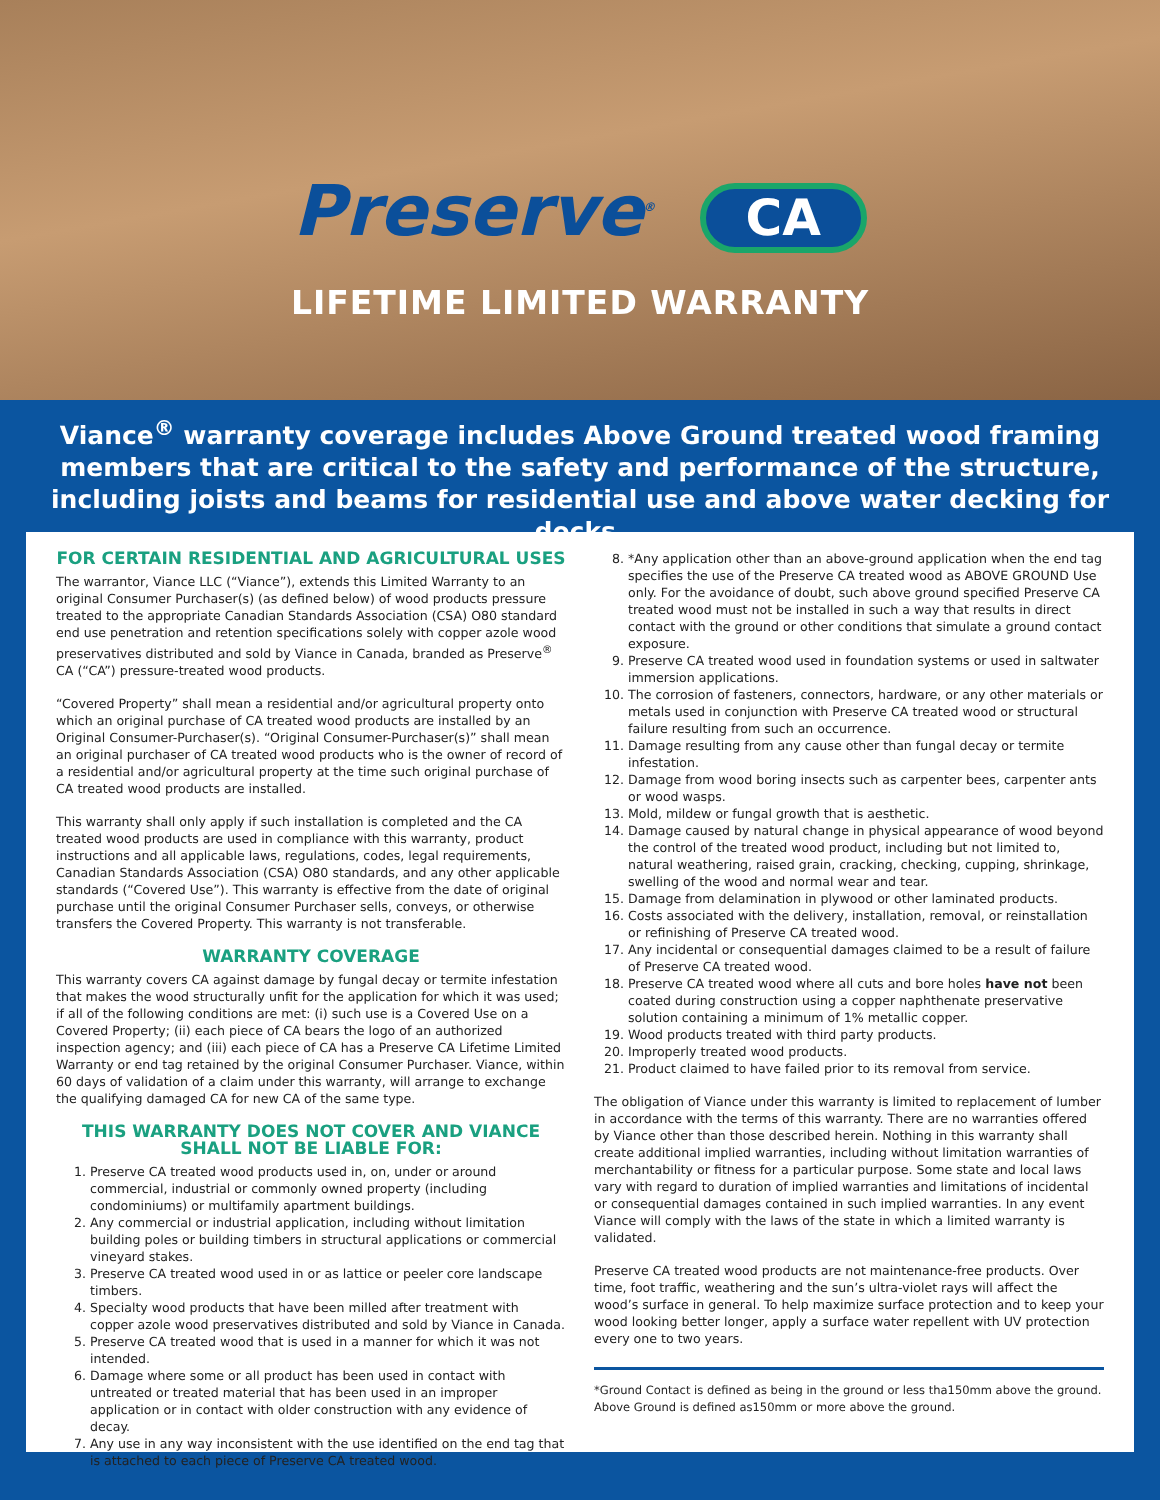Preserve<sup>®</sup> CA
LIFETIME LIMITED WARRANTY
Viance<sup>®</sup> warranty coverage includes Above Ground treated wood framing members that are critical to the safety and performance of the structure, including joists and beams for residential use and above water decking for docks.
FOR CERTAIN RESIDENTIAL AND AGRICULTURAL USES
The warrantor, Viance LLC (“Viance”), extends this Limited Warranty to an original Consumer Purchaser(s) (as defined below) of wood products pressure treated to the appropriate Canadian Standards Association (CSA) O80 standard end use penetration and retention specifications solely with copper azole wood preservatives distributed and sold by Viance in Canada, branded as Preserve<sup>®</sup> CA (“CA”) pressure-treated wood products.
“Covered Property” shall mean a residential and/or agricultural property onto which an original purchase of CA treated wood products are installed by an Original Consumer-Purchaser(s). “Original Consumer-Purchaser(s)” shall mean an original purchaser of CA treated wood products who is the owner of record of a residential and/or agricultural property at the time such original purchase of CA treated wood products are installed.
This warranty shall only apply if such installation is completed and the CA treated wood products are used in compliance with this warranty, product instructions and all applicable laws, regulations, codes, legal requirements, Canadian Standards Association (CSA) O80 standards, and any other applicable standards (“Covered Use”). This warranty is effective from the date of original purchase until the original Consumer Purchaser sells, conveys, or otherwise transfers the Covered Property. This warranty is not transferable.
WARRANTY COVERAGE
This warranty covers CA against damage by fungal decay or termite infestation that makes the wood structurally unfit for the application for which it was used; if all of the following conditions are met: (i) such use is a Covered Use on a Covered Property; (ii) each piece of CA bears the logo of an authorized inspection agency; and (iii) each piece of CA has a Preserve CA Lifetime Limited Warranty or end tag retained by the original Consumer Purchaser. Viance, within 60 days of validation of a claim under this warranty, will arrange to exchange the qualifying damaged CA for new CA of the same type.
THIS WARRANTY DOES NOT COVER AND VIANCE SHALL NOT BE LIABLE FOR:
1. Preserve CA treated wood products used in, on, under or around commercial, industrial or commonly owned property (including condominiums) or multifamily apartment buildings.
2. Any commercial or industrial application, including without limitation building poles or building timbers in structural applications or commercial vineyard stakes.
3. Preserve CA treated wood used in or as lattice or peeler core landscape timbers.
4. Specialty wood products that have been milled after treatment with copper azole wood preservatives distributed and sold by Viance in Canada.
5. Preserve CA treated wood that is used in a manner for which it was not intended.
6. Damage where some or all product has been used in contact with untreated or treated material that has been used in an improper application or in contact with older construction with any evidence of decay.
7. Any use in any way inconsistent with the use identified on the end tag that is attached to each piece of Preserve CA treated wood.
8. *Any application other than an above-ground application when the end tag specifies the use of the Preserve CA treated wood as ABOVE GROUND Use only. For the avoidance of doubt, such above ground specified Preserve CA treated wood must not be installed in such a way that results in direct contact with the ground or other conditions that simulate a ground contact exposure.
9. Preserve CA treated wood used in foundation systems or used in saltwater immersion applications.
10. The corrosion of fasteners, connectors, hardware, or any other materials or metals used in conjunction with Preserve CA treated wood or structural failure resulting from such an occurrence.
11. Damage resulting from any cause other than fungal decay or termite infestation.
12. Damage from wood boring insects such as carpenter bees, carpenter ants or wood wasps.
13. Mold, mildew or fungal growth that is aesthetic.
14. Damage caused by natural change in physical appearance of wood beyond the control of the treated wood product, including but not limited to, natural weathering, raised grain, cracking, checking, cupping, shrinkage, swelling of the wood and normal wear and tear.
15. Damage from delamination in plywood or other laminated products.
16. Costs associated with the delivery, installation, removal, or reinstallation or refinishing of Preserve CA treated wood.
17. Any incidental or consequential damages claimed to be a result of failure of Preserve CA treated wood.
18. Preserve CA treated wood where all cuts and bore holes have not been coated during construction using a copper naphthenate preservative solution containing a minimum of 1% metallic copper.
19. Wood products treated with third party products.
20. Improperly treated wood products.
21. Product claimed to have failed prior to its removal from service.
The obligation of Viance under this warranty is limited to replacement of lumber in accordance with the terms of this warranty. There are no warranties offered by Viance other than those described herein. Nothing in this warranty shall create additional implied warranties, including without limitation warranties of merchantability or fitness for a particular purpose. Some state and local laws vary with regard to duration of implied warranties and limitations of incidental or consequential damages contained in such implied warranties. In any event Viance will comply with the laws of the state in which a limited warranty is validated.
Preserve CA treated wood products are not maintenance-free products. Over time, foot traffic, weathering and the sun’s ultra-violet rays will affect the wood’s surface in general. To help maximize surface protection and to keep your wood looking better longer, apply a surface water repellent with UV protection every one to two years.
*Ground Contact is defined as being in the ground or less tha150mm above the ground. Above Ground is defined as150mm or more above the ground.